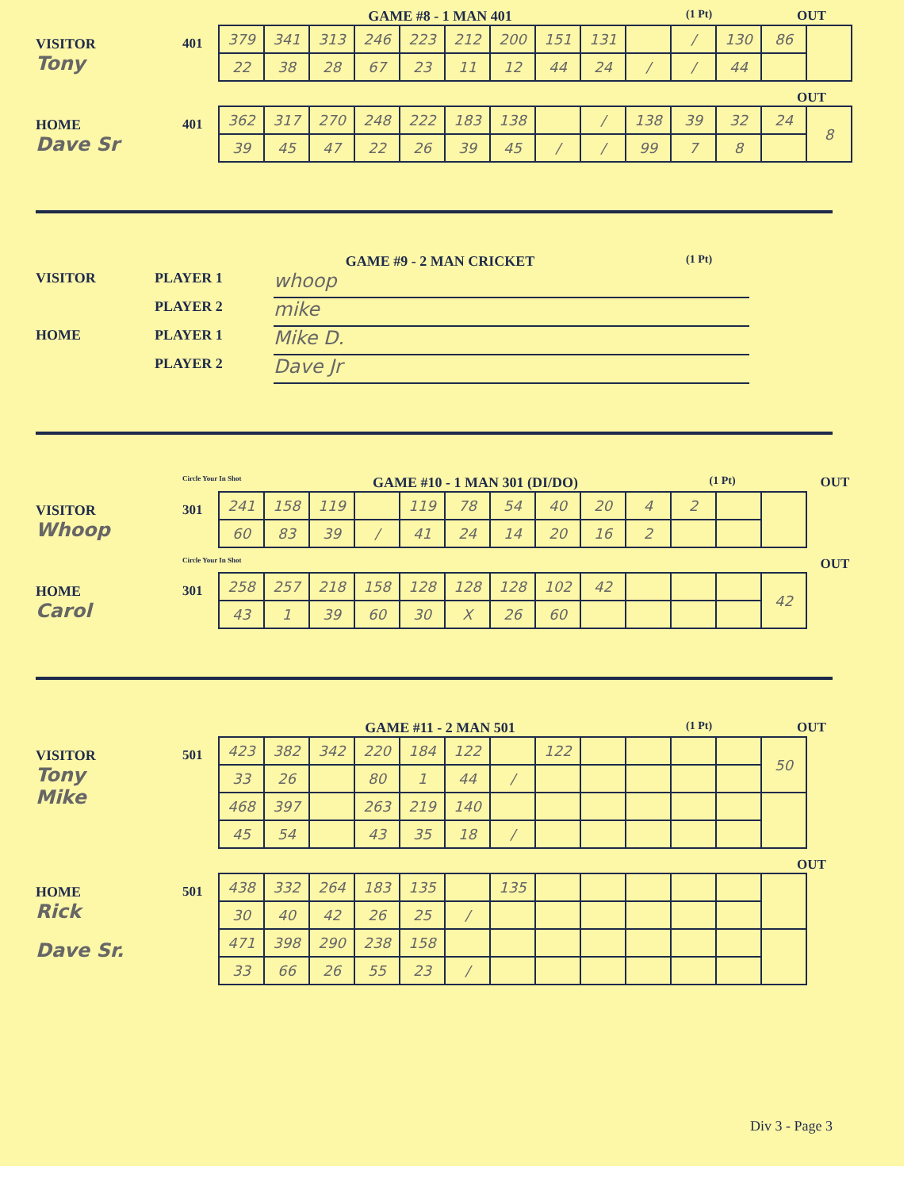GAME #8 - 1 MAN 401
(1 Pt)
OUT
VISITOR
Tony
401
| 379 | 341 | 313 | 246 | 223 | 212 | 200 | 151 | 131 | | / | 130 | 86 | |
| 22 | 38 | 28 | 67 | 23 | 11 | 12 | 44 | 24 | / | / | 44 | | |
OUT
HOME
Dave Sr
401
| 362 | 317 | 270 | 248 | 222 | 183 | 138 | | / | 138 | 39 | 32 | 24 | 8 |
| 39 | 45 | 47 | 22 | 26 | 39 | 45 | / | / | 99 | 7 | 8 | | |
GAME #9 - 2 MAN CRICKET
(1 Pt)
VISITOR PLAYER 1
whoop
PLAYER 2
mike
HOME PLAYER 1
Mike D.
PLAYER 2
Dave Jr
Circle Your In Shot
GAME #10 - 1 MAN 301 (DI/DO)
(1 Pt)
OUT
VISITOR
Whoop
301
| 241 | 158 | 119 | | 119 | 78 | 54 | 40 | 20 | 4 | 2 | | |
| 60 | 83 | 39 | / | 41 | 24 | 14 | 20 | 16 | 2 | | | |
Circle Your In Shot
OUT
HOME
Carol
301
| 258 | 257 | 218 | 158 | 128 | 128 | 128 | 102 | 42 | | | | 42 |
| 43 | 1 | 39 | 60 | 30 | X | 26 | 60 | | | | | |
GAME #11 - 2 MAN 501
(1 Pt)
OUT
VISITOR
Tony
Mike
501
| 423 | 382 | 342 | 220 | 184 | 122 | | 122 | | | | | 50 |
| 33 | 26 | | 80 | 1 | 44 | / | | | | | | |
| 468 | 397 | | 263 | 219 | 140 | | | | | | | |
| 45 | 54 | | 43 | 35 | 18 | / | | | | | | |
OUT
HOME
Rick
Dave Sr.
501
| 438 | 332 | 264 | 183 | 135 | | 135 | | | | | | |
| 30 | 40 | 42 | 26 | 25 | / | | | | | | | |
| 471 | 398 | 290 | 238 | 158 | | | | | | | | |
| 33 | 66 | 26 | 55 | 23 | / | | | | | | | |
Div 3 - Page 3